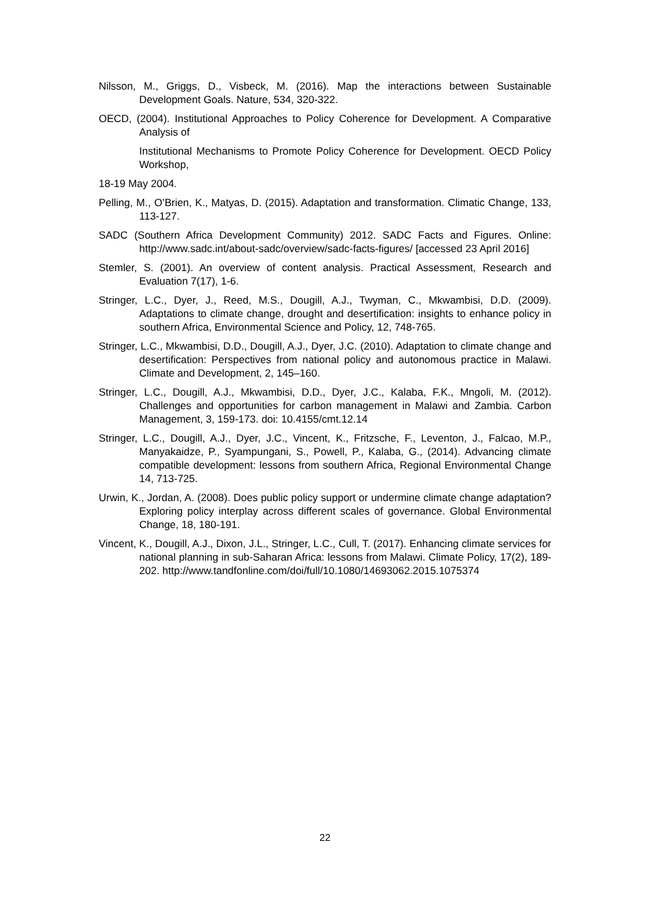Nilsson, M., Griggs, D., Visbeck, M. (2016). Map the interactions between Sustainable Development Goals. Nature, 534, 320-322.
OECD, (2004). Institutional Approaches to Policy Coherence for Development. A Comparative Analysis of
Institutional Mechanisms to Promote Policy Coherence for Development. OECD Policy Workshop,
18-19 May 2004.
Pelling, M., O’Brien, K., Matyas, D. (2015). Adaptation and transformation. Climatic Change, 133, 113-127.
SADC (Southern Africa Development Community) 2012. SADC Facts and Figures. Online: http://www.sadc.int/about-sadc/overview/sadc-facts-figures/ [accessed 23 April 2016]
Stemler, S. (2001). An overview of content analysis. Practical Assessment, Research and Evaluation 7(17), 1-6.
Stringer, L.C., Dyer, J., Reed, M.S., Dougill, A.J., Twyman, C., Mkwambisi, D.D. (2009). Adaptations to climate change, drought and desertification: insights to enhance policy in southern Africa, Environmental Science and Policy, 12, 748-765.
Stringer, L.C., Mkwambisi, D.D., Dougill, A.J., Dyer, J.C. (2010). Adaptation to climate change and desertification: Perspectives from national policy and autonomous practice in Malawi. Climate and Development, 2, 145–160.
Stringer, L.C., Dougill, A.J., Mkwambisi, D.D., Dyer, J.C., Kalaba, F.K., Mngoli, M. (2012). Challenges and opportunities for carbon management in Malawi and Zambia. Carbon Management, 3, 159-173. doi: 10.4155/cmt.12.14
Stringer, L.C., Dougill, A.J., Dyer, J.C., Vincent, K., Fritzsche, F., Leventon, J., Falcao, M.P., Manyakaidze, P., Syampungani, S., Powell, P., Kalaba, G., (2014). Advancing climate compatible development: lessons from southern Africa, Regional Environmental Change 14, 713-725.
Urwin, K., Jordan, A. (2008). Does public policy support or undermine climate change adaptation? Exploring policy interplay across different scales of governance. Global Environmental Change, 18, 180-191.
Vincent, K., Dougill, A.J., Dixon, J.L., Stringer, L.C., Cull, T. (2017). Enhancing climate services for national planning in sub-Saharan Africa: lessons from Malawi. Climate Policy, 17(2), 189-202. http://www.tandfonline.com/doi/full/10.1080/14693062.2015.1075374
22